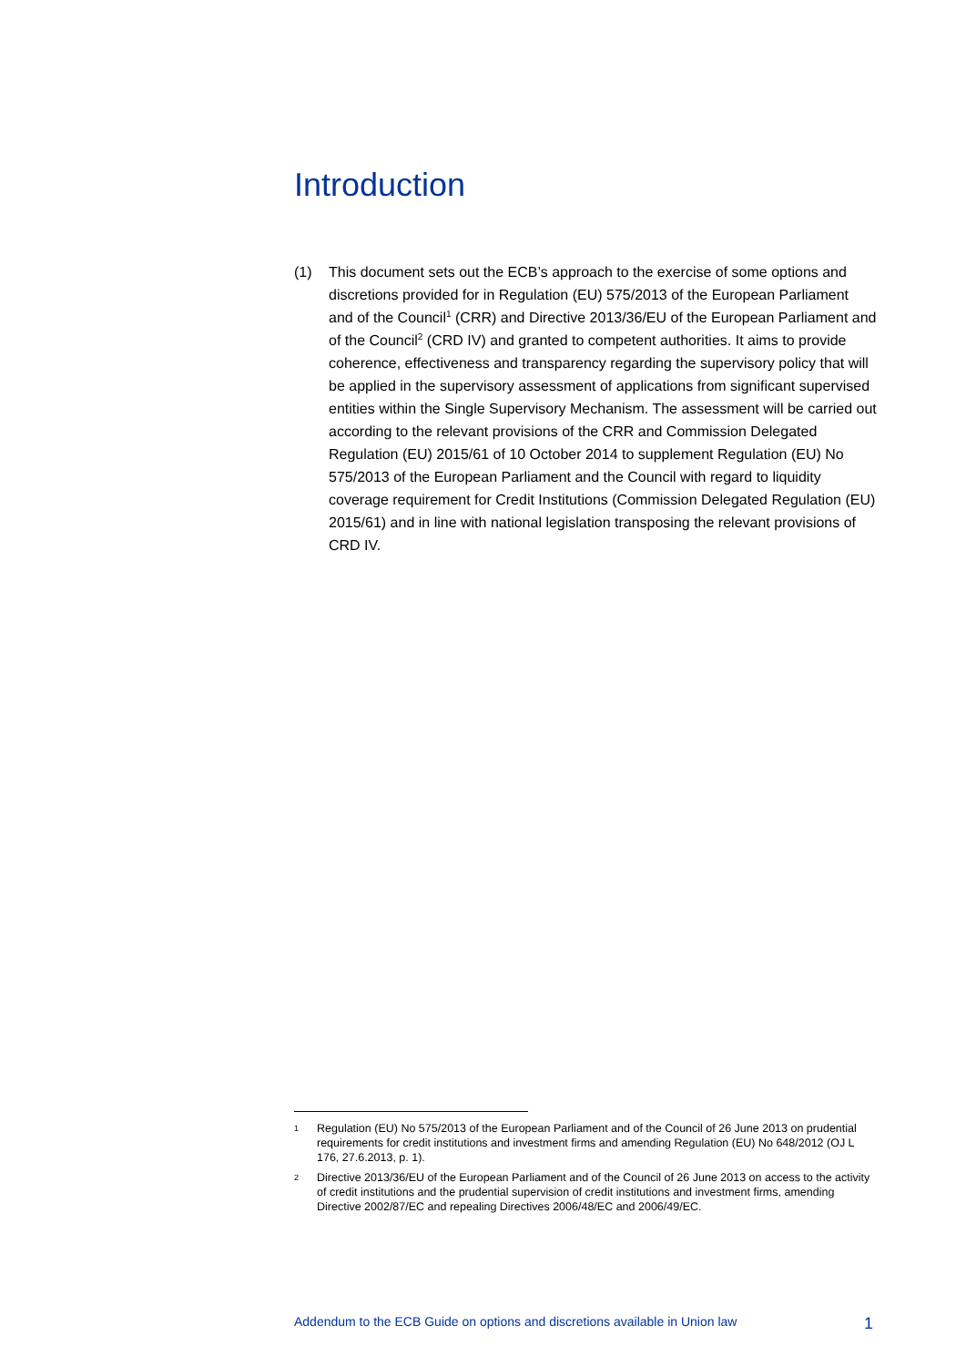Introduction
(1) This document sets out the ECB’s approach to the exercise of some options and discretions provided for in Regulation (EU) 575/2013 of the European Parliament and of the Council<sup>1</sup> (CRR) and Directive 2013/36/EU of the European Parliament and of the Council<sup>2</sup> (CRD IV) and granted to competent authorities. It aims to provide coherence, effectiveness and transparency regarding the supervisory policy that will be applied in the supervisory assessment of applications from significant supervised entities within the Single Supervisory Mechanism. The assessment will be carried out according to the relevant provisions of the CRR and Commission Delegated Regulation (EU) 2015/61 of 10 October 2014 to supplement Regulation (EU) No 575/2013 of the European Parliament and the Council with regard to liquidity coverage requirement for Credit Institutions (Commission Delegated Regulation (EU) 2015/61) and in line with national legislation transposing the relevant provisions of CRD IV.
1
Regulation (EU) No 575/2013 of the European Parliament and of the Council of 26 June 2013 on prudential requirements for credit institutions and investment firms and amending Regulation (EU) No 648/2012 (OJ L 176, 27.6.2013, p. 1).
2
Directive 2013/36/EU of the European Parliament and of the Council of 26 June 2013 on access to the activity of credit institutions and the prudential supervision of credit institutions and investment firms, amending Directive 2002/87/EC and repealing Directives 2006/48/EC and 2006/49/EC.
Addendum to the ECB Guide on options and discretions available in Union law 1